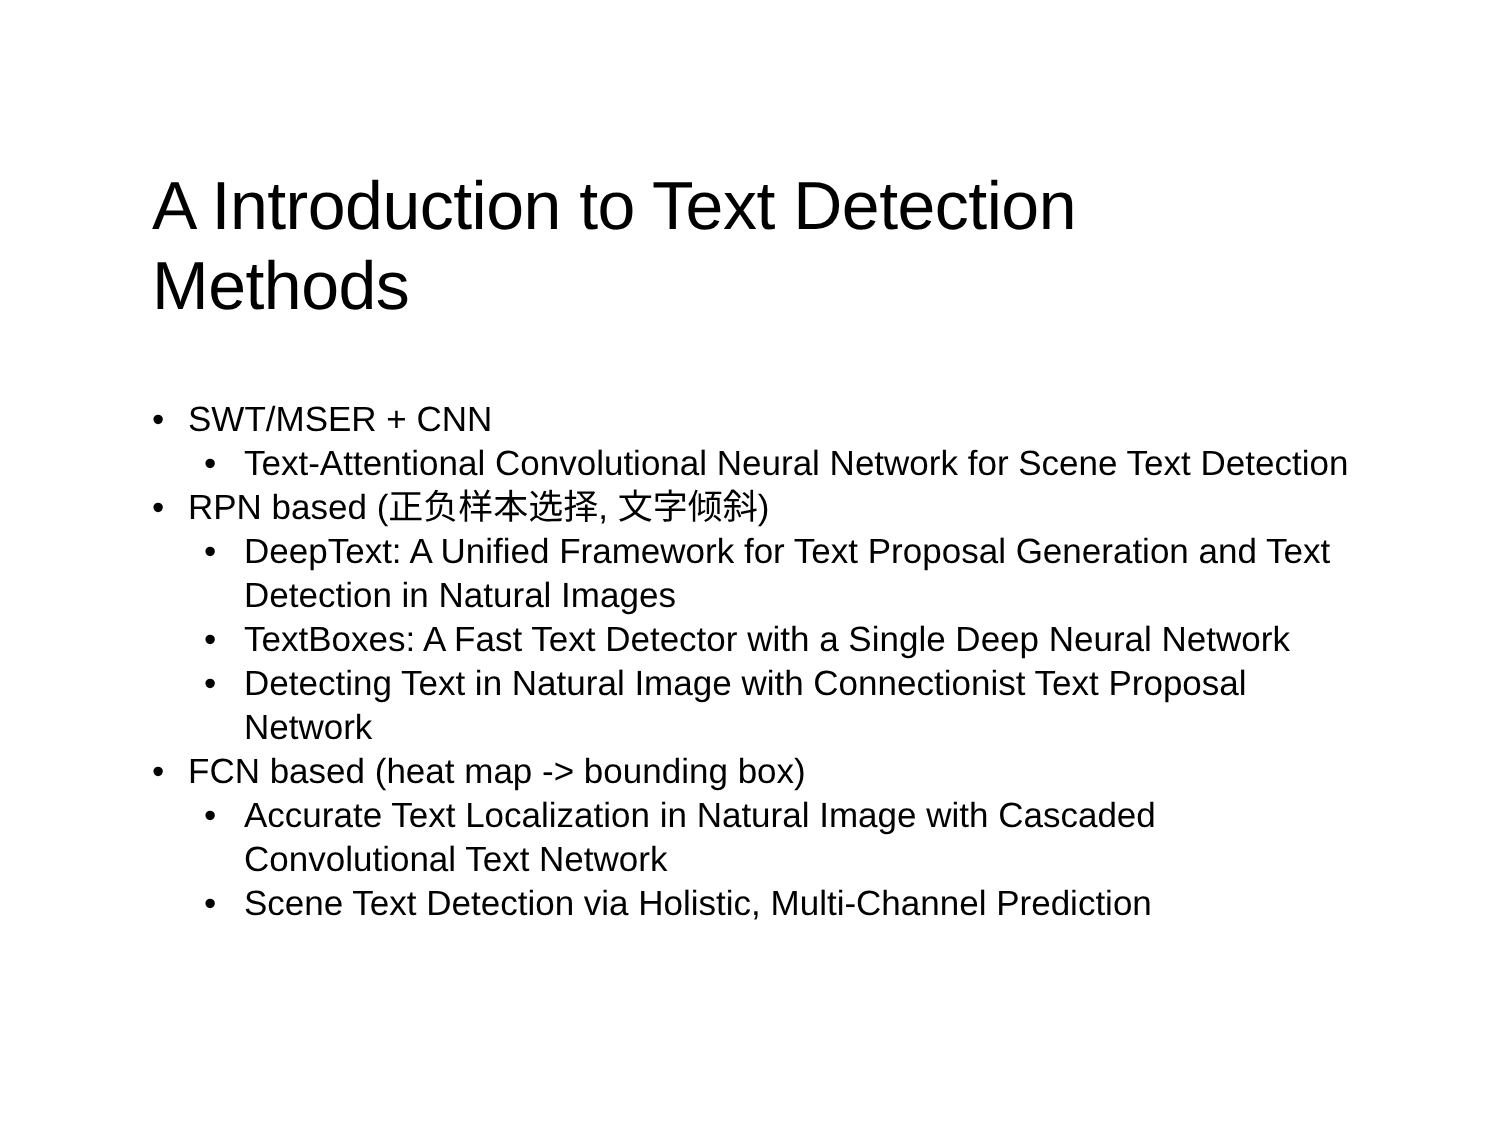A Introduction to Text Detection Methods
• SWT/MSER + CNN
• Text-Attentional Convolutional Neural Network for Scene Text Detection
• RPN based (正负样本选择, 文字倾斜)
• DeepText: A Unified Framework for Text Proposal Generation and Text Detection in Natural Images
• TextBoxes: A Fast Text Detector with a Single Deep Neural Network
• Detecting Text in Natural Image with Connectionist Text Proposal Network
• FCN based (heat map -> bounding box)
• Accurate Text Localization in Natural Image with Cascaded Convolutional Text Network
• Scene Text Detection via Holistic, Multi-Channel Prediction